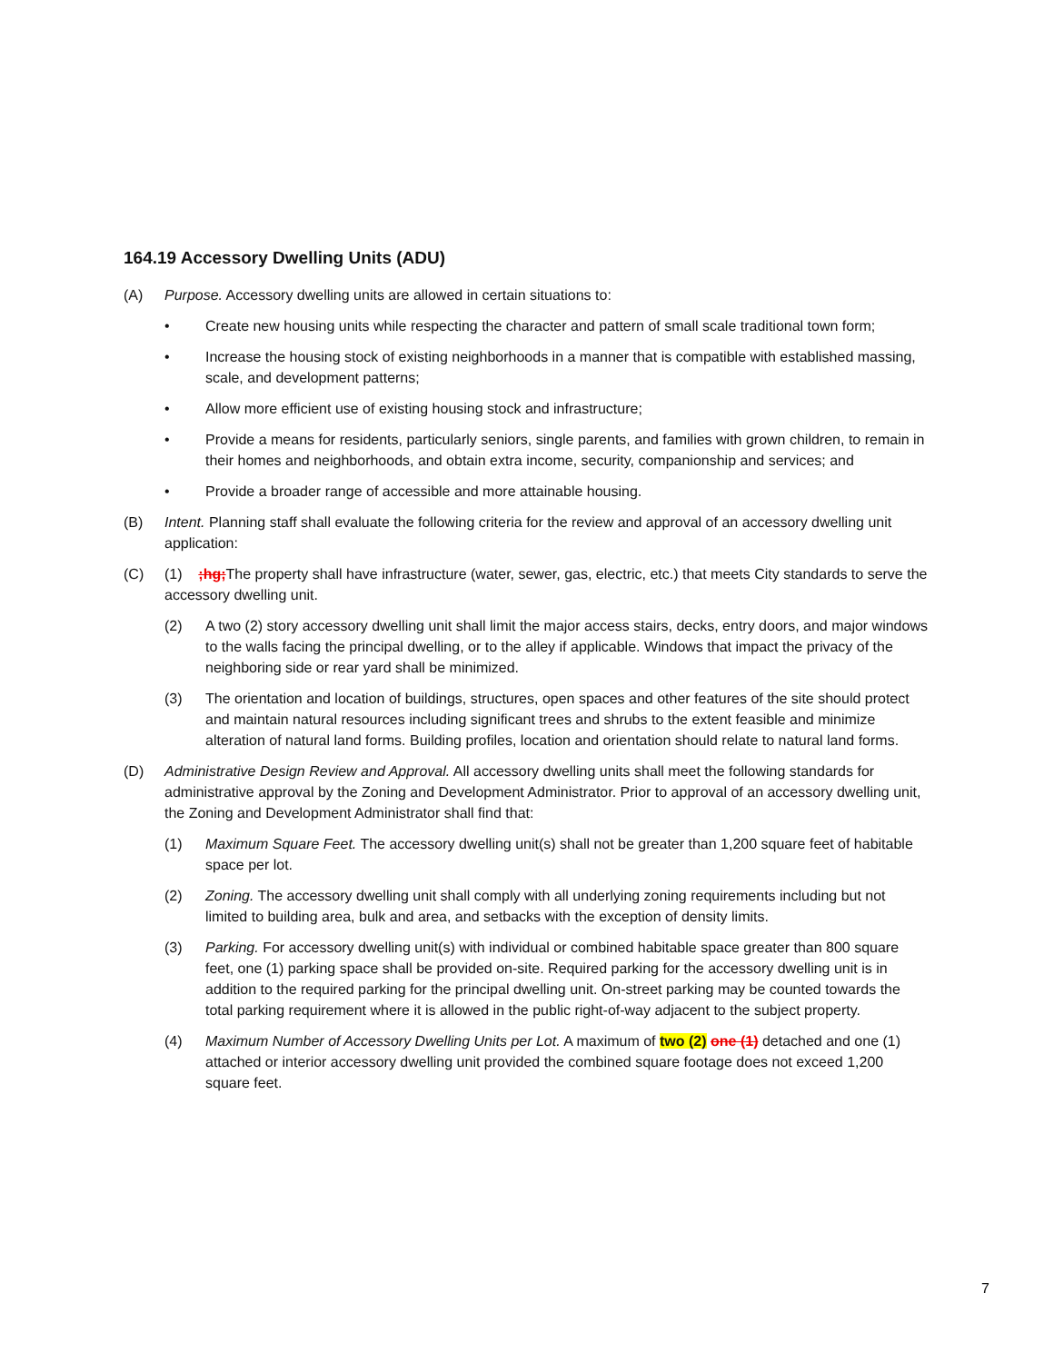164.19 Accessory Dwelling Units (ADU)
(A) Purpose. Accessory dwelling units are allowed in certain situations to:
• Create new housing units while respecting the character and pattern of small scale traditional town form;
• Increase the housing stock of existing neighborhoods in a manner that is compatible with established massing, scale, and development patterns;
• Allow more efficient use of existing housing stock and infrastructure;
• Provide a means for residents, particularly seniors, single parents, and families with grown children, to remain in their homes and neighborhoods, and obtain extra income, security, companionship and services; and
• Provide a broader range of accessible and more attainable housing.
(B) Intent. Planning staff shall evaluate the following criteria for the review and approval of an accessory dwelling unit application:
(C) (1) ;hg; The property shall have infrastructure (water, sewer, gas, electric, etc.) that meets City standards to serve the accessory dwelling unit.
(2) A two (2) story accessory dwelling unit shall limit the major access stairs, decks, entry doors, and major windows to the walls facing the principal dwelling, or to the alley if applicable. Windows that impact the privacy of the neighboring side or rear yard shall be minimized.
(3) The orientation and location of buildings, structures, open spaces and other features of the site should protect and maintain natural resources including significant trees and shrubs to the extent feasible and minimize alteration of natural land forms. Building profiles, location and orientation should relate to natural land forms.
(D) Administrative Design Review and Approval. All accessory dwelling units shall meet the following standards for administrative approval by the Zoning and Development Administrator. Prior to approval of an accessory dwelling unit, the Zoning and Development Administrator shall find that:
(1) Maximum Square Feet. The accessory dwelling unit(s) shall not be greater than 1,200 square feet of habitable space per lot.
(2) Zoning. The accessory dwelling unit shall comply with all underlying zoning requirements including but not limited to building area, bulk and area, and setbacks with the exception of density limits.
(3) Parking. For accessory dwelling unit(s) with individual or combined habitable space greater than 800 square feet, one (1) parking space shall be provided on-site. Required parking for the accessory dwelling unit is in addition to the required parking for the principal dwelling unit. On-street parking may be counted towards the total parking requirement where it is allowed in the public right-of-way adjacent to the subject property.
(4) Maximum Number of Accessory Dwelling Units per Lot. A maximum of two (2) one (1) detached and one (1) attached or interior accessory dwelling unit provided the combined square footage does not exceed 1,200 square feet.
7